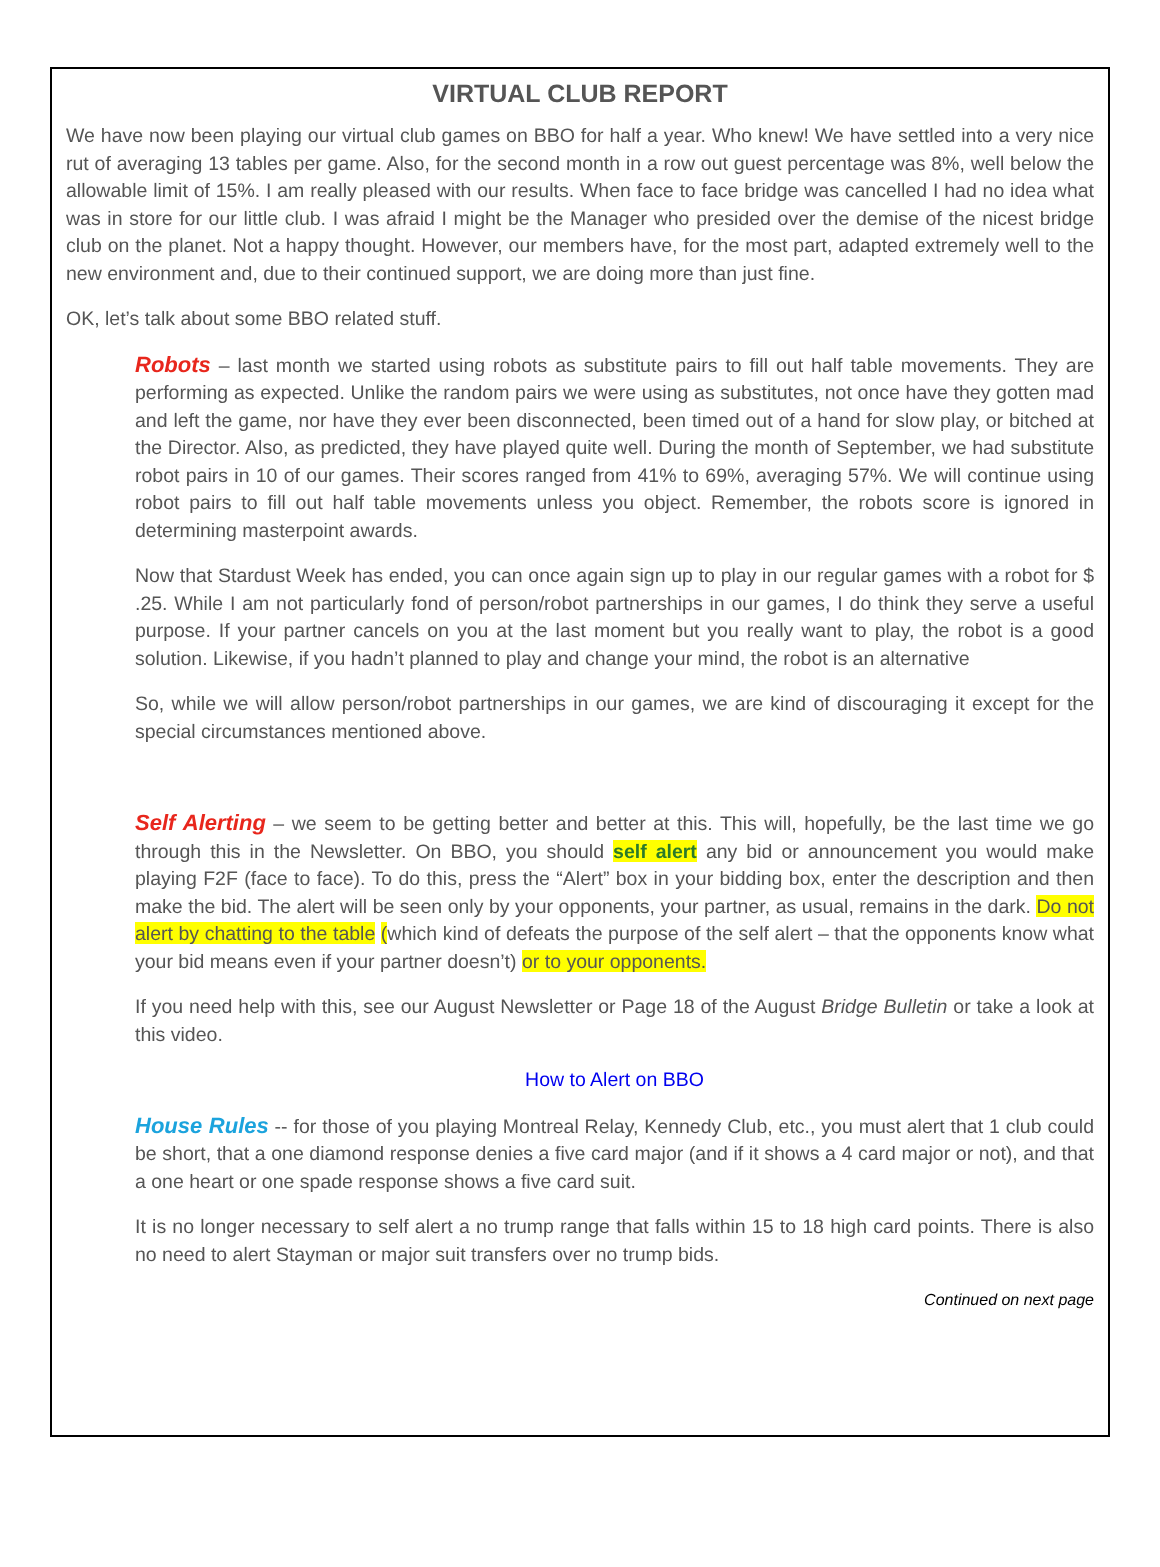VIRTUAL CLUB REPORT
We have now been playing our virtual club games on BBO for half a year. Who knew! We have settled into a very nice rut of averaging 13 tables per game. Also, for the second month in a row out guest percentage was 8%, well below the allowable limit of 15%. I am really pleased with our results. When face to face bridge was cancelled I had no idea what was in store for our little club. I was afraid I might be the Manager who presided over the demise of the nicest bridge club on the planet. Not a happy thought. However, our members have, for the most part, adapted extremely well to the new environment and, due to their continued support, we are doing more than just fine.
OK, let’s talk about some BBO related stuff.
Robots – last month we started using robots as substitute pairs to fill out half table movements. They are performing as expected. Unlike the random pairs we were using as substitutes, not once have they gotten mad and left the game, nor have they ever been disconnected, been timed out of a hand for slow play, or bitched at the Director. Also, as predicted, they have played quite well. During the month of September, we had substitute robot pairs in 10 of our games. Their scores ranged from 41% to 69%, averaging 57%. We will continue using robot pairs to fill out half table movements unless you object. Remember, the robots score is ignored in determining masterpoint awards.
Now that Stardust Week has ended, you can once again sign up to play in our regular games with a robot for $ .25. While I am not particularly fond of person/robot partnerships in our games, I do think they serve a useful purpose. If your partner cancels on you at the last moment but you really want to play, the robot is a good solution. Likewise, if you hadn’t planned to play and change your mind, the robot is an alternative
So, while we will allow person/robot partnerships in our games, we are kind of discouraging it except for the special circumstances mentioned above.
Self Alerting – we seem to be getting better and better at this. This will, hopefully, be the last time we go through this in the Newsletter. On BBO, you should self alert any bid or announcement you would make playing F2F (face to face). To do this, press the “Alert” box in your bidding box, enter the description and then make the bid. The alert will be seen only by your opponents, your partner, as usual, remains in the dark. Do not alert by chatting to the table (which kind of defeats the purpose of the self alert – that the opponents know what your bid means even if your partner doesn’t) or to your opponents.
If you need help with this, see our August Newsletter or Page 18 of the August Bridge Bulletin or take a look at this video.
How to Alert on BBO
House Rules -- for those of you playing Montreal Relay, Kennedy Club, etc., you must alert that 1 club could be short, that a one diamond response denies a five card major (and if it shows a 4 card major or not), and that a one heart or one spade response shows a five card suit.
It is no longer necessary to self alert a no trump range that falls within 15 to 18 high card points. There is also no need to alert Stayman or major suit transfers over no trump bids.
Continued on next page